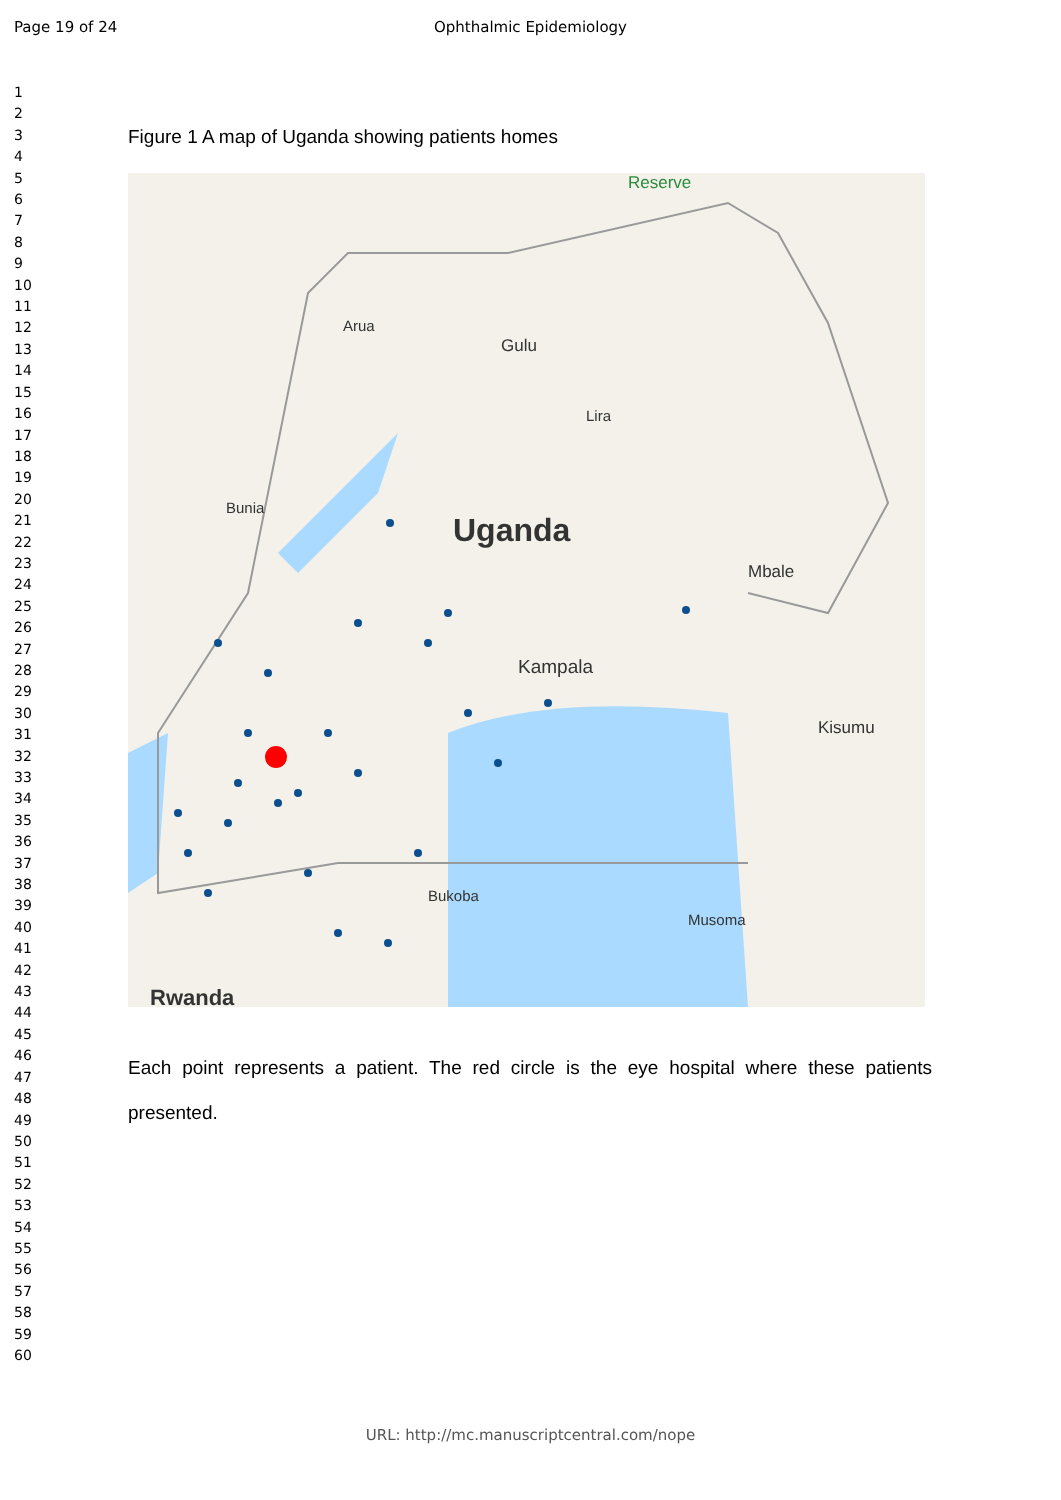Page 19 of 24
Ophthalmic Epidemiology
1
2
3
4
5
6
7
8
9
10
11
12
13
14
15
16
17
18
19
20
21
22
23
24
25
26
27
28
29
30
31
32
33
34
35
36
37
38
39
40
41
42
43
44
45
46
47
48
49
50
51
52
53
54
55
56
57
58
59
60
Figure 1 A map of Uganda showing patients homes
Uganda
Kampala
Gulu
Arua
Bunia
Mbale
Kisumu
Rwanda
Bukoba
Musoma
Lira
Reserve
Each point represents a patient. The red circle is the eye hospital where these patients presented.
URL: http://mc.manuscriptcentral.com/nope